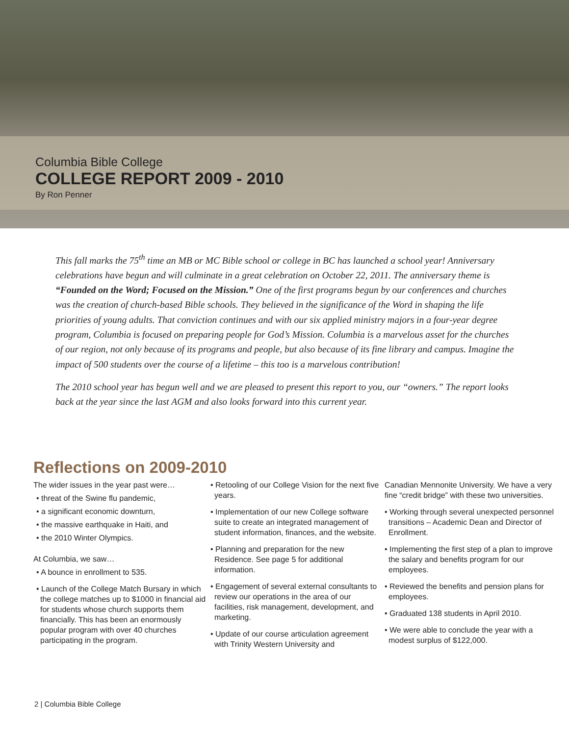Columbia Bible College
COLLEGE REPORT 2009 - 2010
By Ron Penner
This fall marks the 75<sup>th</sup> time an MB or MC Bible school or college in BC has launched a school year! Anniversary celebrations have begun and will culminate in a great celebration on October 22, 2011. The anniversary theme is “Founded on the Word; Focused on the Mission.” One of the first programs begun by our conferences and churches was the creation of church-based Bible schools. They believed in the significance of the Word in shaping the life priorities of young adults. That conviction continues and with our six applied ministry majors in a four-year degree program, Columbia is focused on preparing people for God’s Mission. Columbia is a marvelous asset for the churches of our region, not only because of its programs and people, but also because of its fine library and campus. Imagine the impact of 500 students over the course of a lifetime – this too is a marvelous contribution!
The 2010 school year has begun well and we are pleased to present this report to you, our “owners.” The report looks back at the year since the last AGM and also looks forward into this current year.
Reflections on 2009-2010
The wider issues in the year past were…
• threat of the Swine flu pandemic,
• a significant economic downturn,
• the massive earthquake in Haiti, and
• the 2010 Winter Olympics.
At Columbia, we saw…
• A bounce in enrollment to 535.
• Launch of the College Match Bursary in which the college matches up to $1000 in financial aid for students whose church supports them financially. This has been an enormously popular program with over 40 churches participating in the program.
• Retooling of our College Vision for the next five years.
• Implementation of our new College software suite to create an integrated management of student information, finances, and the website.
• Planning and preparation for the new Residence. See page 5 for additional information.
• Engagement of several external consultants to review our operations in the area of our facilities, risk management, development, and marketing.
• Update of our course articulation agreement with Trinity Western University and
Canadian Mennonite University. We have a very fine “credit bridge” with these two universities.
• Working through several unexpected personnel transitions – Academic Dean and Director of Enrollment.
• Implementing the first step of a plan to improve the salary and benefits program for our employees.
• Reviewed the benefits and pension plans for employees.
• Graduated 138 students in April 2010.
• We were able to conclude the year with a modest surplus of $122,000.
2 | Columbia Bible College